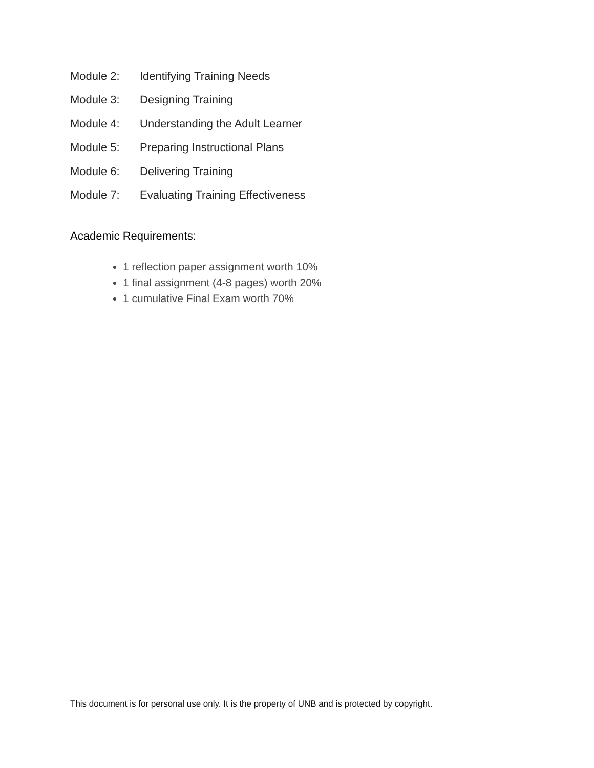Module 2: Identifying Training Needs
Module 3: Designing Training
Module 4: Understanding the Adult Learner
Module 5: Preparing Instructional Plans
Module 6: Delivering Training
Module 7: Evaluating Training Effectiveness
Academic Requirements:
1 reflection paper assignment worth 10%
1 final assignment (4-8 pages) worth 20%
1 cumulative Final Exam worth 70%
This document is for personal use only. It is the property of UNB and is protected by copyright.